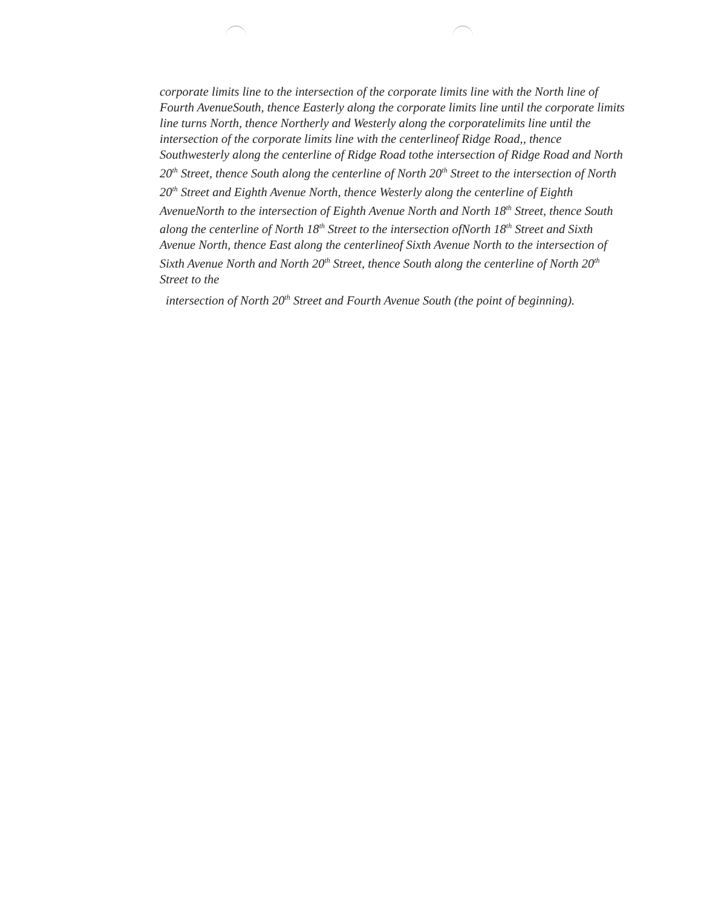corporate limits line to the intersection of the corporate limits line with the North line of Fourth AvenueSouth, thence Easterly along the corporate limits line until the corporate limits line turns North, thence Northerly and Westerly along the corporatelimits line until the intersection of the corporate limits line with the centerlineof Ridge Road,, thence Southwesterly along the centerline of Ridge Road tothe intersection of Ridge Road and North 20<sup>th</sup> Street, thence South along the centerline of North 20<sup>th</sup> Street to the intersection of North 20<sup>th</sup> Street and Eighth Avenue North, thence Westerly along the centerline of Eighth AvenueNorth to the intersection of Eighth Avenue North and North 18<sup>th</sup> Street, thence South along the centerline of North 18<sup>th</sup> Street to the intersection ofNorth 18<sup>th</sup> Street and Sixth Avenue North, thence East along the centerlineof Sixth Avenue North to the intersection of Sixth Avenue North and North 20<sup>th</sup> Street, thence South along the centerline of North 20<sup>th</sup> Street to the
intersection of North 20<sup>th</sup> Street and Fourth Avenue South (the point of beginning).